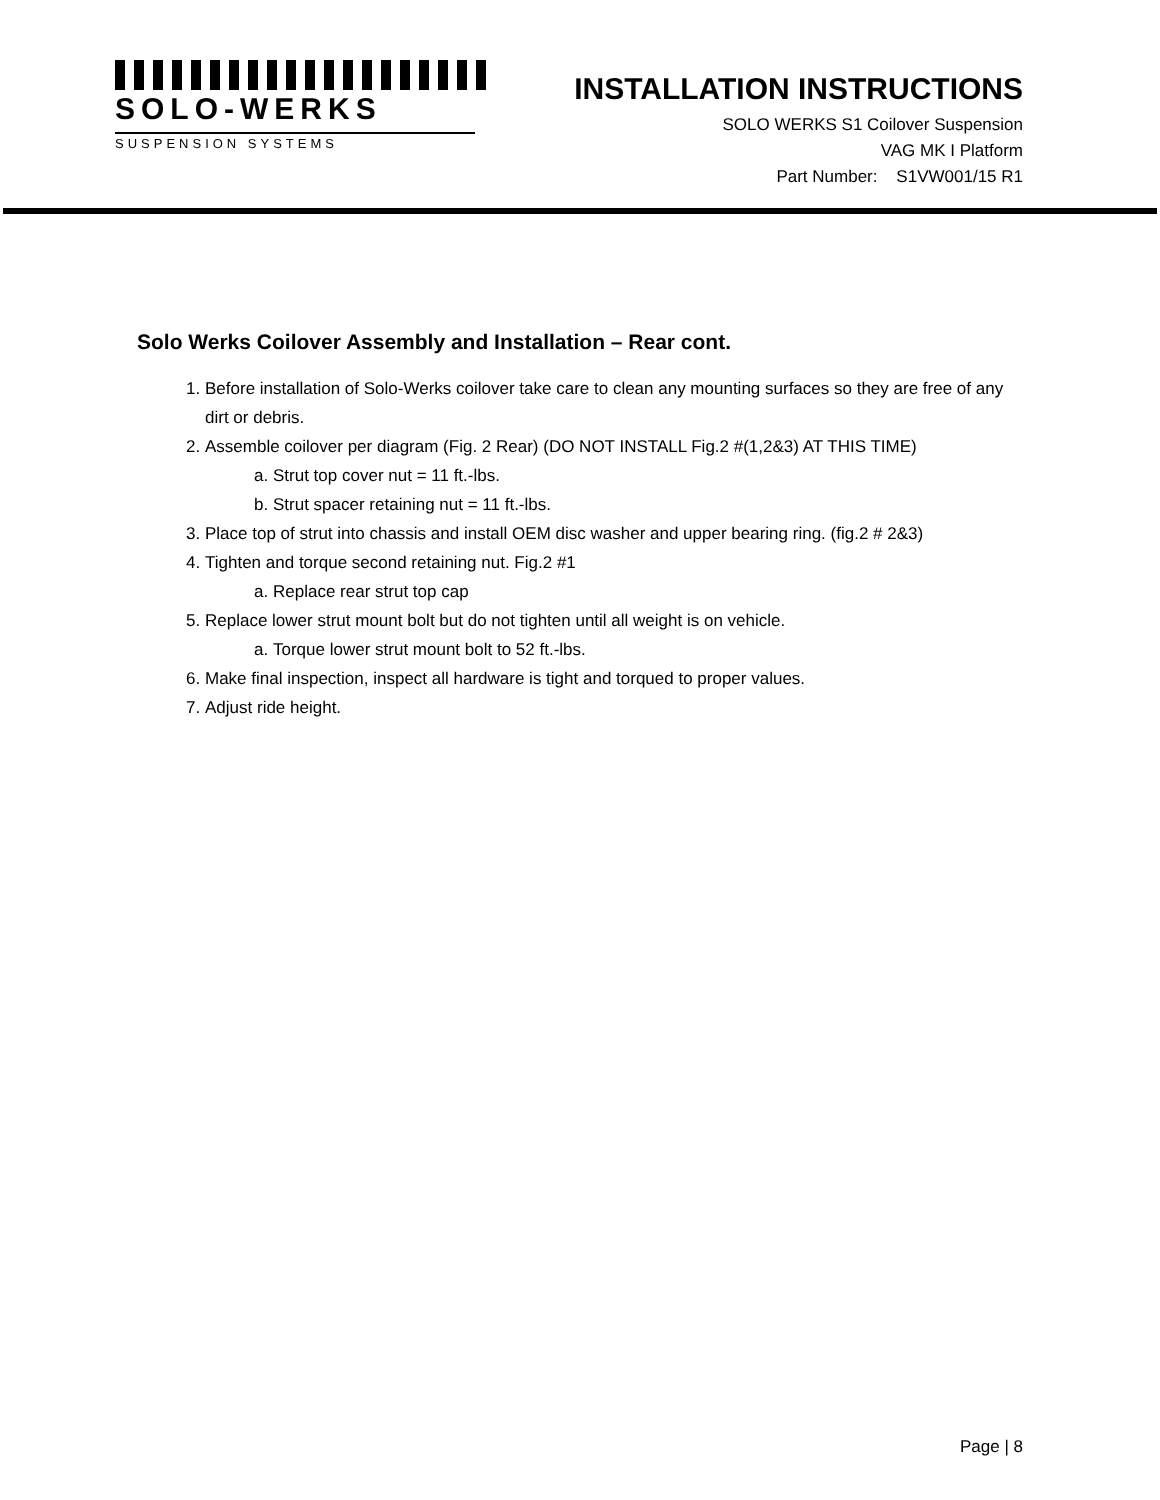SOLO-WERKS
SUSPENSION SYSTEMS
INSTALLATION INSTRUCTIONS
SOLO WERKS S1 Coilover Suspension
VAG MK I Platform
Part Number: S1VW001/15 R1
Solo Werks Coilover Assembly and Installation – Rear cont.
1. Before installation of Solo-Werks coilover take care to clean any mounting surfaces so they are free of any dirt or debris.
2. Assemble coilover per diagram (Fig. 2 Rear) (DO NOT INSTALL Fig.2 #(1,2&3) AT THIS TIME)
a. Strut top cover nut = 11 ft.-lbs.
b. Strut spacer retaining nut = 11 ft.-lbs.
3. Place top of strut into chassis and install OEM disc washer and upper bearing ring. (fig.2 # 2&3)
4. Tighten and torque second retaining nut. Fig.2 #1
a. Replace rear strut top cap
5. Replace lower strut mount bolt but do not tighten until all weight is on vehicle.
a. Torque lower strut mount bolt to 52 ft.-lbs.
6. Make final inspection, inspect all hardware is tight and torqued to proper values.
7. Adjust ride height.
Page | 8